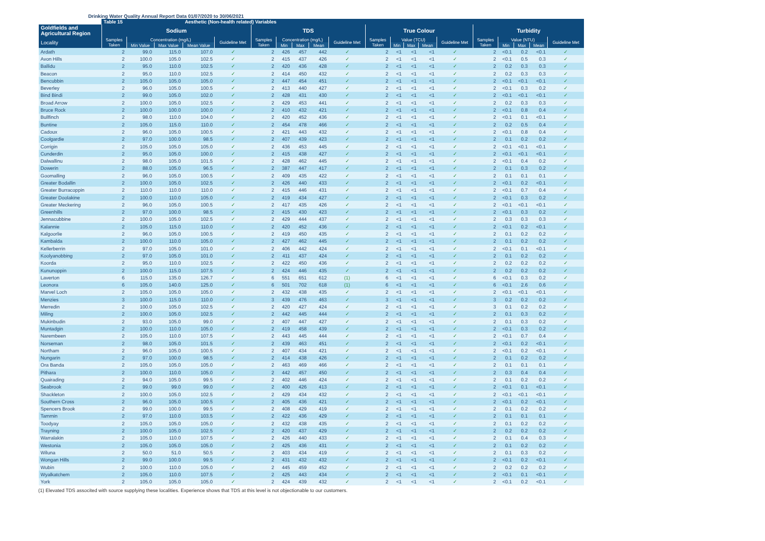Drinking Water Quality Annual Report Data 01/07/2020 to 30/06/2021
| | Table 15 | | | Aesthetic (Non-health related) Variables | | | | | | | | | | | | | | | | |
| --- | --- | --- | --- | --- | --- | --- | --- | --- | --- | --- | --- | --- | --- | --- | --- | --- | --- | --- | --- | --- |
| Goldfields and Agricultural Region | Sodium | | | | | TDS | | | | | True Colour | | | | | Turbidity | | | | |
| Locality | Samples Taken | Concentration (mg/L) | | | Guideline Met | Samples Taken | Concentration (mg/L) | | | Guideline Met | Samples Taken | Value (TCU) | | | Guideline Met | Samples Taken | Value (NTU) | | | Guideline Met |
| | | Min Value | Max Value | Mean Value | | | Min | Max | Mean | | | Min | Max | Mean | | | Min | Max | Mean | |
| Ardath | 2 | 99.0 | 115.0 | 107.0 | ✓ | 2 | 426 | 457 | 442 | ✓ | 2 | <1 | <1 | <1 | ✓ | 2 | <0.1 | 0.2 | <0.1 | ✓ |
| Avon Hills | 2 | 100.0 | 105.0 | 102.5 | ✓ | 2 | 415 | 437 | 426 | ✓ | 2 | <1 | <1 | <1 | ✓ | 2 | <0.1 | 0.5 | 0.3 | ✓ |
| Ballidu | 2 | 95.0 | 110.0 | 102.5 | ✓ | 2 | 420 | 436 | 428 | ✓ | 2 | <1 | <1 | <1 | ✓ | 2 | 0.2 | 0.3 | 0.3 | ✓ |
| Beacon | 2 | 95.0 | 110.0 | 102.5 | ✓ | 2 | 414 | 450 | 432 | ✓ | 2 | <1 | <1 | <1 | ✓ | 2 | 0.2 | 0.3 | 0.3 | ✓ |
| Bencubbin | 2 | 105.0 | 105.0 | 105.0 | ✓ | 2 | 447 | 454 | 451 | ✓ | 2 | <1 | <1 | <1 | ✓ | 2 | <0.1 | <0.1 | <0.1 | ✓ |
| Beverley | 2 | 96.0 | 105.0 | 100.5 | ✓ | 2 | 413 | 440 | 427 | ✓ | 2 | <1 | <1 | <1 | ✓ | 2 | <0.1 | 0.3 | 0.2 | ✓ |
| Bind Bindi | 2 | 99.0 | 105.0 | 102.0 | ✓ | 2 | 428 | 431 | 430 | ✓ | 2 | <1 | <1 | <1 | ✓ | 2 | <0.1 | <0.1 | <0.1 | ✓ |
| Broad Arrow | 2 | 100.0 | 105.0 | 102.5 | ✓ | 2 | 429 | 453 | 441 | ✓ | 2 | <1 | <1 | <1 | ✓ | 2 | 0.2 | 0.3 | 0.3 | ✓ |
| Bruce Rock | 2 | 100.0 | 100.0 | 100.0 | ✓ | 2 | 410 | 432 | 421 | ✓ | 2 | <1 | <1 | <1 | ✓ | 2 | <0.1 | 0.8 | 0.4 | ✓ |
| Bullfinch | 2 | 98.0 | 110.0 | 104.0 | ✓ | 2 | 420 | 452 | 436 | ✓ | 2 | <1 | <1 | <1 | ✓ | 2 | <0.1 | 0.1 | <0.1 | ✓ |
| Buntine | 2 | 105.0 | 115.0 | 110.0 | ✓ | 2 | 454 | 478 | 466 | ✓ | 2 | <1 | <1 | <1 | ✓ | 2 | 0.2 | 0.5 | 0.4 | ✓ |
| Cadoux | 2 | 96.0 | 105.0 | 100.5 | ✓ | 2 | 421 | 443 | 432 | ✓ | 2 | <1 | <1 | <1 | ✓ | 2 | <0.1 | 0.8 | 0.4 | ✓ |
| Coolgardie | 2 | 97.0 | 100.0 | 98.5 | ✓ | 2 | 407 | 439 | 423 | ✓ | 2 | <1 | <1 | <1 | ✓ | 2 | 0.1 | 0.2 | 0.2 | ✓ |
| Corrigin | 2 | 105.0 | 105.0 | 105.0 | ✓ | 2 | 436 | 453 | 445 | ✓ | 2 | <1 | <1 | <1 | ✓ | 2 | <0.1 | <0.1 | <0.1 | ✓ |
| Cunderdin | 2 | 95.0 | 105.0 | 100.0 | ✓ | 2 | 415 | 438 | 427 | ✓ | 2 | <1 | <1 | <1 | ✓ | 2 | <0.1 | <0.1 | <0.1 | ✓ |
| Dalwallinu | 2 | 98.0 | 105.0 | 101.5 | ✓ | 2 | 428 | 462 | 445 | ✓ | 2 | <1 | <1 | <1 | ✓ | 2 | <0.1 | 0.4 | 0.2 | ✓ |
| Dowerin | 2 | 88.0 | 105.0 | 96.5 | ✓ | 2 | 387 | 447 | 417 | ✓ | 2 | <1 | <1 | <1 | ✓ | 2 | 0.1 | 0.3 | 0.2 | ✓ |
| Goomalling | 2 | 96.0 | 105.0 | 100.5 | ✓ | 2 | 409 | 435 | 422 | ✓ | 2 | <1 | <1 | <1 | ✓ | 2 | 0.1 | 0.1 | 0.1 | ✓ |
| Greater Bodallin | 2 | 100.0 | 105.0 | 102.5 | ✓ | 2 | 426 | 440 | 433 | ✓ | 2 | <1 | <1 | <1 | ✓ | 2 | <0.1 | 0.2 | <0.1 | ✓ |
| Greater Burracoppin | 2 | 110.0 | 110.0 | 110.0 | ✓ | 2 | 415 | 446 | 431 | ✓ | 2 | <1 | <1 | <1 | ✓ | 2 | <0.1 | 0.7 | 0.4 | ✓ |
| Greater Doolakine | 2 | 100.0 | 110.0 | 105.0 | ✓ | 2 | 419 | 434 | 427 | ✓ | 2 | <1 | <1 | <1 | ✓ | 2 | <0.1 | 0.3 | 0.2 | ✓ |
| Greater Meckering | 2 | 96.0 | 105.0 | 100.5 | ✓ | 2 | 417 | 435 | 426 | ✓ | 2 | <1 | <1 | <1 | ✓ | 2 | <0.1 | <0.1 | <0.1 | ✓ |
| Greenhills | 2 | 97.0 | 100.0 | 98.5 | ✓ | 2 | 415 | 430 | 423 | ✓ | 2 | <1 | <1 | <1 | ✓ | 2 | <0.1 | 0.3 | 0.2 | ✓ |
| Jennacubbine | 2 | 100.0 | 105.0 | 102.5 | ✓ | 2 | 429 | 444 | 437 | ✓ | 2 | <1 | <1 | <1 | ✓ | 2 | 0.3 | 0.3 | 0.3 | ✓ |
| Kalannie | 2 | 105.0 | 115.0 | 110.0 | ✓ | 2 | 420 | 452 | 436 | ✓ | 2 | <1 | <1 | <1 | ✓ | 2 | <0.1 | 0.2 | <0.1 | ✓ |
| Kalgoorlie | 2 | 96.0 | 105.0 | 100.5 | ✓ | 2 | 419 | 450 | 435 | ✓ | 2 | <1 | <1 | <1 | ✓ | 2 | 0.1 | 0.2 | 0.2 | ✓ |
| Kambalda | 2 | 100.0 | 110.0 | 105.0 | ✓ | 2 | 427 | 462 | 445 | ✓ | 2 | <1 | <1 | <1 | ✓ | 2 | 0.1 | 0.2 | 0.2 | ✓ |
| Kellerberrin | 2 | 97.0 | 105.0 | 101.0 | ✓ | 2 | 406 | 442 | 424 | ✓ | 2 | <1 | <1 | <1 | ✓ | 2 | <0.1 | 0.1 | <0.1 | ✓ |
| Koolyanobbing | 2 | 97.0 | 105.0 | 101.0 | ✓ | 2 | 411 | 437 | 424 | ✓ | 2 | <1 | <1 | <1 | ✓ | 2 | 0.1 | 0.2 | 0.2 | ✓ |
| Koorda | 2 | 95.0 | 110.0 | 102.5 | ✓ | 2 | 422 | 450 | 436 | ✓ | 2 | <1 | <1 | <1 | ✓ | 2 | 0.2 | 0.2 | 0.2 | ✓ |
| Kununoppin | 2 | 100.0 | 115.0 | 107.5 | ✓ | 2 | 424 | 446 | 435 | ✓ | 2 | <1 | <1 | <1 | ✓ | 2 | 0.2 | 0.2 | 0.2 | ✓ |
| Laverton | 6 | 115.0 | 135.0 | 126.7 | ✓ | 6 | 551 | 651 | 612 | (1) | 6 | <1 | <1 | <1 | ✓ | 6 | <0.1 | 0.3 | 0.2 | ✓ |
| Leonora | 6 | 105.0 | 140.0 | 125.0 | ✓ | 6 | 501 | 702 | 618 | (1) | 6 | <1 | <1 | <1 | ✓ | 6 | <0.1 | 2.6 | 0.6 | ✓ |
| Marvel Loch | 2 | 105.0 | 105.0 | 105.0 | ✓ | 2 | 432 | 438 | 435 | ✓ | 2 | <1 | <1 | <1 | ✓ | 2 | <0.1 | <0.1 | <0.1 | ✓ |
| Menzies | 3 | 100.0 | 115.0 | 110.0 | ✓ | 3 | 439 | 476 | 463 | ✓ | 3 | <1 | <1 | <1 | ✓ | 3 | 0.2 | 0.2 | 0.2 | ✓ |
| Merredin | 2 | 100.0 | 105.0 | 102.5 | ✓ | 2 | 420 | 427 | 424 | ✓ | 2 | <1 | <1 | <1 | ✓ | 3 | 0.1 | 0.2 | 0.2 | ✓ |
| Miling | 2 | 100.0 | 105.0 | 102.5 | ✓ | 2 | 442 | 445 | 444 | ✓ | 2 | <1 | <1 | <1 | ✓ | 2 | 0.1 | 0.3 | 0.2 | ✓ |
| Mukinbudin | 2 | 93.0 | 105.0 | 99.0 | ✓ | 2 | 407 | 447 | 427 | ✓ | 2 | <1 | <1 | <1 | ✓ | 2 | 0.1 | 0.3 | 0.2 | ✓ |
| Muntadgin | 2 | 100.0 | 110.0 | 105.0 | ✓ | 2 | 419 | 458 | 439 | ✓ | 2 | <1 | <1 | <1 | ✓ | 2 | <0.1 | 0.3 | 0.2 | ✓ |
| Narembeen | 2 | 105.0 | 110.0 | 107.5 | ✓ | 2 | 443 | 445 | 444 | ✓ | 2 | <1 | <1 | <1 | ✓ | 2 | <0.1 | 0.7 | 0.4 | ✓ |
| Norseman | 2 | 98.0 | 105.0 | 101.5 | ✓ | 2 | 439 | 463 | 451 | ✓ | 2 | <1 | <1 | <1 | ✓ | 2 | <0.1 | 0.2 | <0.1 | ✓ |
| Northam | 2 | 96.0 | 105.0 | 100.5 | ✓ | 2 | 407 | 434 | 421 | ✓ | 2 | <1 | <1 | <1 | ✓ | 2 | <0.1 | 0.2 | <0.1 | ✓ |
| Nungarin | 2 | 97.0 | 100.0 | 98.5 | ✓ | 2 | 414 | 438 | 426 | ✓ | 2 | <1 | <1 | <1 | ✓ | 2 | 0.1 | 0.2 | 0.2 | ✓ |
| Ora Banda | 2 | 105.0 | 105.0 | 105.0 | ✓ | 2 | 463 | 469 | 466 | ✓ | 2 | <1 | <1 | <1 | ✓ | 2 | 0.1 | 0.1 | 0.1 | ✓ |
| Pithara | 2 | 100.0 | 110.0 | 105.0 | ✓ | 2 | 442 | 457 | 450 | ✓ | 2 | <1 | <1 | <1 | ✓ | 2 | 0.3 | 0.4 | 0.4 | ✓ |
| Quairading | 2 | 94.0 | 105.0 | 99.5 | ✓ | 2 | 402 | 446 | 424 | ✓ | 2 | <1 | <1 | <1 | ✓ | 2 | 0.1 | 0.2 | 0.2 | ✓ |
| Seabrook | 2 | 99.0 | 99.0 | 99.0 | ✓ | 2 | 400 | 426 | 413 | ✓ | 2 | <1 | <1 | <1 | ✓ | 2 | <0.1 | 0.1 | <0.1 | ✓ |
| Shackleton | 2 | 100.0 | 105.0 | 102.5 | ✓ | 2 | 429 | 434 | 432 | ✓ | 2 | <1 | <1 | <1 | ✓ | 2 | <0.1 | <0.1 | <0.1 | ✓ |
| Southern Cross | 2 | 96.0 | 105.0 | 100.5 | ✓ | 2 | 405 | 436 | 421 | ✓ | 2 | <1 | <1 | <1 | ✓ | 2 | <0.1 | 0.2 | <0.1 | ✓ |
| Spencers Brook | 2 | 99.0 | 100.0 | 99.5 | ✓ | 2 | 408 | 429 | 419 | ✓ | 2 | <1 | <1 | <1 | ✓ | 2 | 0.1 | 0.2 | 0.2 | ✓ |
| Tammin | 2 | 97.0 | 110.0 | 103.5 | ✓ | 2 | 422 | 436 | 429 | ✓ | 2 | <1 | <1 | <1 | ✓ | 2 | 0.1 | 0.1 | 0.1 | ✓ |
| Toodyay | 2 | 105.0 | 105.0 | 105.0 | ✓ | 2 | 432 | 438 | 435 | ✓ | 2 | <1 | <1 | <1 | ✓ | 2 | 0.1 | 0.2 | 0.2 | ✓ |
| Trayning | 2 | 100.0 | 105.0 | 102.5 | ✓ | 2 | 420 | 437 | 429 | ✓ | 2 | <1 | <1 | <1 | ✓ | 2 | 0.2 | 0.2 | 0.2 | ✓ |
| Warralakin | 2 | 105.0 | 110.0 | 107.5 | ✓ | 2 | 426 | 440 | 433 | ✓ | 2 | <1 | <1 | <1 | ✓ | 2 | 0.1 | 0.4 | 0.3 | ✓ |
| Westonia | 2 | 105.0 | 105.0 | 105.0 | ✓ | 2 | 425 | 436 | 431 | ✓ | 2 | <1 | <1 | <1 | ✓ | 2 | 0.1 | 0.2 | 0.2 | ✓ |
| Wiluna | 2 | 50.0 | 51.0 | 50.5 | ✓ | 2 | 403 | 434 | 419 | ✓ | 2 | <1 | <1 | <1 | ✓ | 2 | 0.1 | 0.3 | 0.2 | ✓ |
| Wongan Hills | 2 | 99.0 | 100.0 | 99.5 | ✓ | 2 | 431 | 432 | 432 | ✓ | 2 | <1 | <1 | <1 | ✓ | 2 | <0.1 | 0.2 | <0.1 | ✓ |
| Wubin | 2 | 100.0 | 110.0 | 105.0 | ✓ | 2 | 445 | 459 | 452 | ✓ | 2 | <1 | <1 | <1 | ✓ | 2 | 0.2 | 0.2 | 0.2 | ✓ |
| Wyalkatchem | 2 | 105.0 | 110.0 | 107.5 | ✓ | 2 | 425 | 443 | 434 | ✓ | 2 | <1 | <1 | <1 | ✓ | 2 | <0.1 | 0.1 | <0.1 | ✓ |
| York | 2 | 105.0 | 105.0 | 105.0 | ✓ | 2 | 424 | 439 | 432 | ✓ | 2 | <1 | <1 | <1 | ✓ | 2 | <0.1 | 0.2 | <0.1 | ✓ |
(1) Elevated TDS associted with source supplying these localities. Experience shows that TDS at this level is not objectionable to our customers.